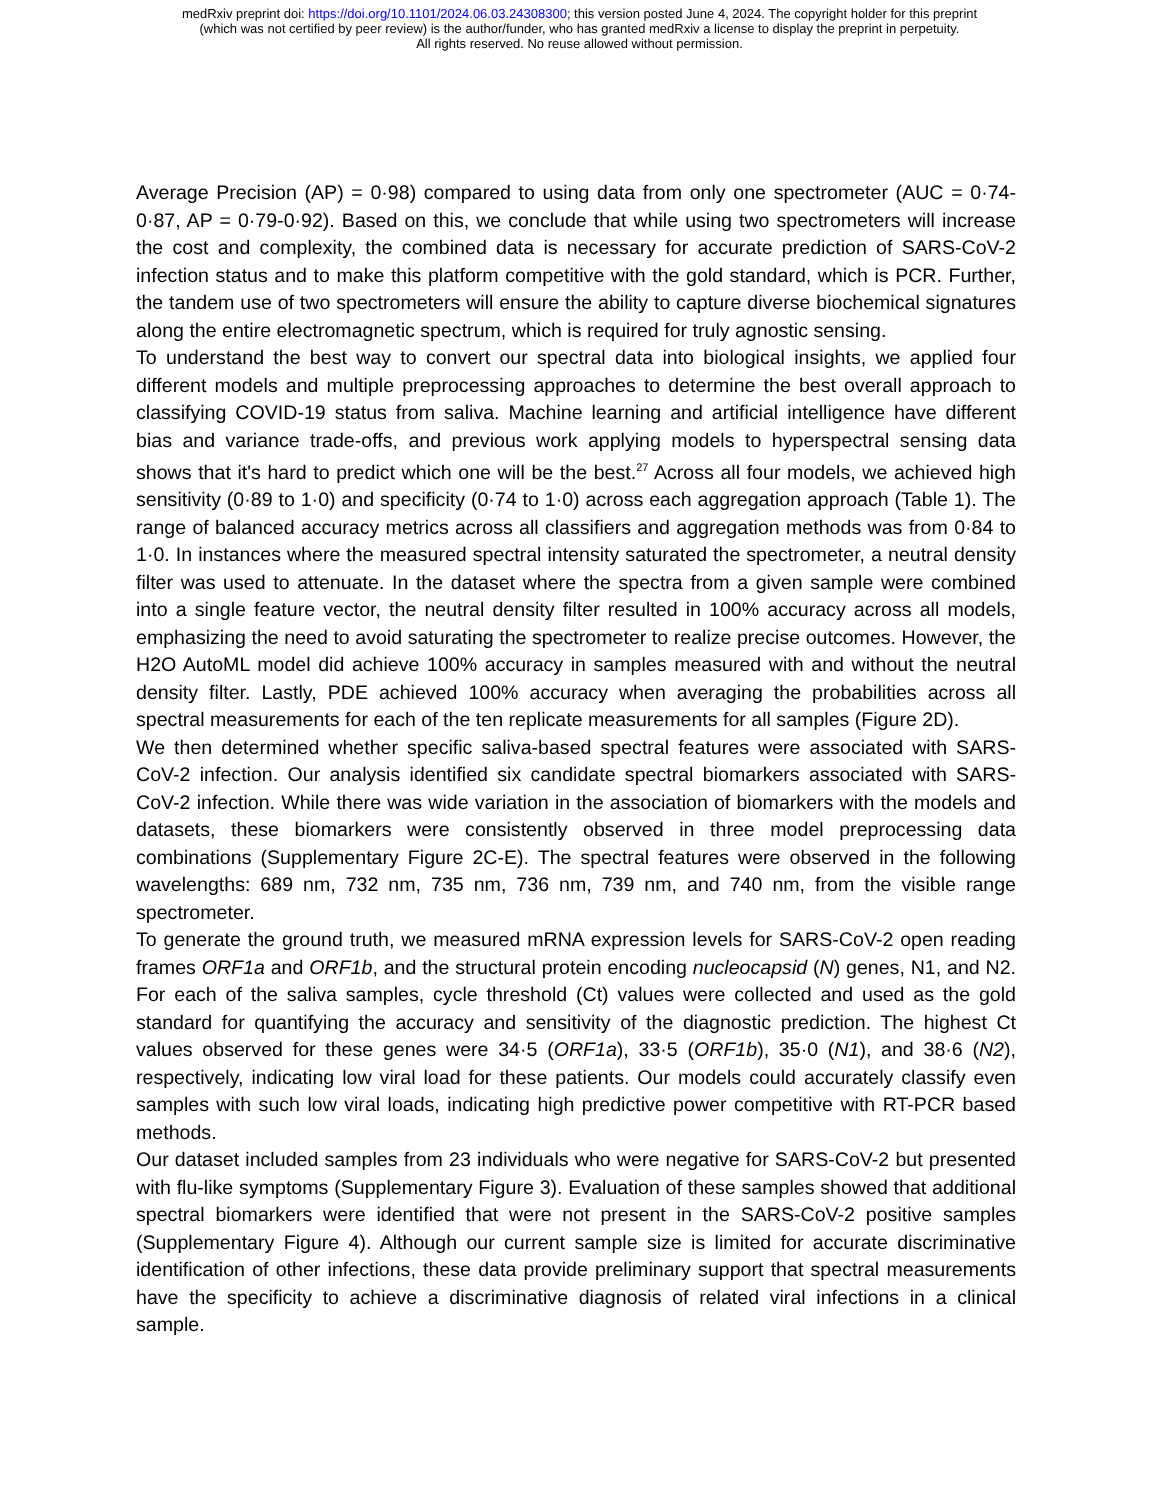medRxiv preprint doi: https://doi.org/10.1101/2024.06.03.24308300; this version posted June 4, 2024. The copyright holder for this preprint
(which was not certified by peer review) is the author/funder, who has granted medRxiv a license to display the preprint in perpetuity.
All rights reserved. No reuse allowed without permission.
Average Precision (AP) = 0·98) compared to using data from only one spectrometer (AUC = 0·74-0·87, AP = 0·79-0·92). Based on this, we conclude that while using two spectrometers will increase the cost and complexity, the combined data is necessary for accurate prediction of SARS-CoV-2 infection status and to make this platform competitive with the gold standard, which is PCR. Further, the tandem use of two spectrometers will ensure the ability to capture diverse biochemical signatures along the entire electromagnetic spectrum, which is required for truly agnostic sensing.
To understand the best way to convert our spectral data into biological insights, we applied four different models and multiple preprocessing approaches to determine the best overall approach to classifying COVID-19 status from saliva. Machine learning and artificial intelligence have different bias and variance trade-offs, and previous work applying models to hyperspectral sensing data shows that it's hard to predict which one will be the best.<sup>27</sup> Across all four models, we achieved high sensitivity (0·89 to 1·0) and specificity (0·74 to 1·0) across each aggregation approach (Table 1). The range of balanced accuracy metrics across all classifiers and aggregation methods was from 0·84 to 1·0. In instances where the measured spectral intensity saturated the spectrometer, a neutral density filter was used to attenuate. In the dataset where the spectra from a given sample were combined into a single feature vector, the neutral density filter resulted in 100% accuracy across all models, emphasizing the need to avoid saturating the spectrometer to realize precise outcomes. However, the H2O AutoML model did achieve 100% accuracy in samples measured with and without the neutral density filter. Lastly, PDE achieved 100% accuracy when averaging the probabilities across all spectral measurements for each of the ten replicate measurements for all samples (Figure 2D).
We then determined whether specific saliva-based spectral features were associated with SARS-CoV-2 infection. Our analysis identified six candidate spectral biomarkers associated with SARS-CoV-2 infection. While there was wide variation in the association of biomarkers with the models and datasets, these biomarkers were consistently observed in three model preprocessing data combinations (Supplementary Figure 2C-E). The spectral features were observed in the following wavelengths: 689 nm, 732 nm, 735 nm, 736 nm, 739 nm, and 740 nm, from the visible range spectrometer.
To generate the ground truth, we measured mRNA expression levels for SARS-CoV-2 open reading frames ORF1a and ORF1b, and the structural protein encoding nucleocapsid (N) genes, N1, and N2. For each of the saliva samples, cycle threshold (Ct) values were collected and used as the gold standard for quantifying the accuracy and sensitivity of the diagnostic prediction. The highest Ct values observed for these genes were 34·5 (ORF1a), 33·5 (ORF1b), 35·0 (N1), and 38·6 (N2), respectively, indicating low viral load for these patients. Our models could accurately classify even samples with such low viral loads, indicating high predictive power competitive with RT-PCR based methods.
Our dataset included samples from 23 individuals who were negative for SARS-CoV-2 but presented with flu-like symptoms (Supplementary Figure 3). Evaluation of these samples showed that additional spectral biomarkers were identified that were not present in the SARS-CoV-2 positive samples (Supplementary Figure 4). Although our current sample size is limited for accurate discriminative identification of other infections, these data provide preliminary support that spectral measurements have the specificity to achieve a discriminative diagnosis of related viral infections in a clinical sample.